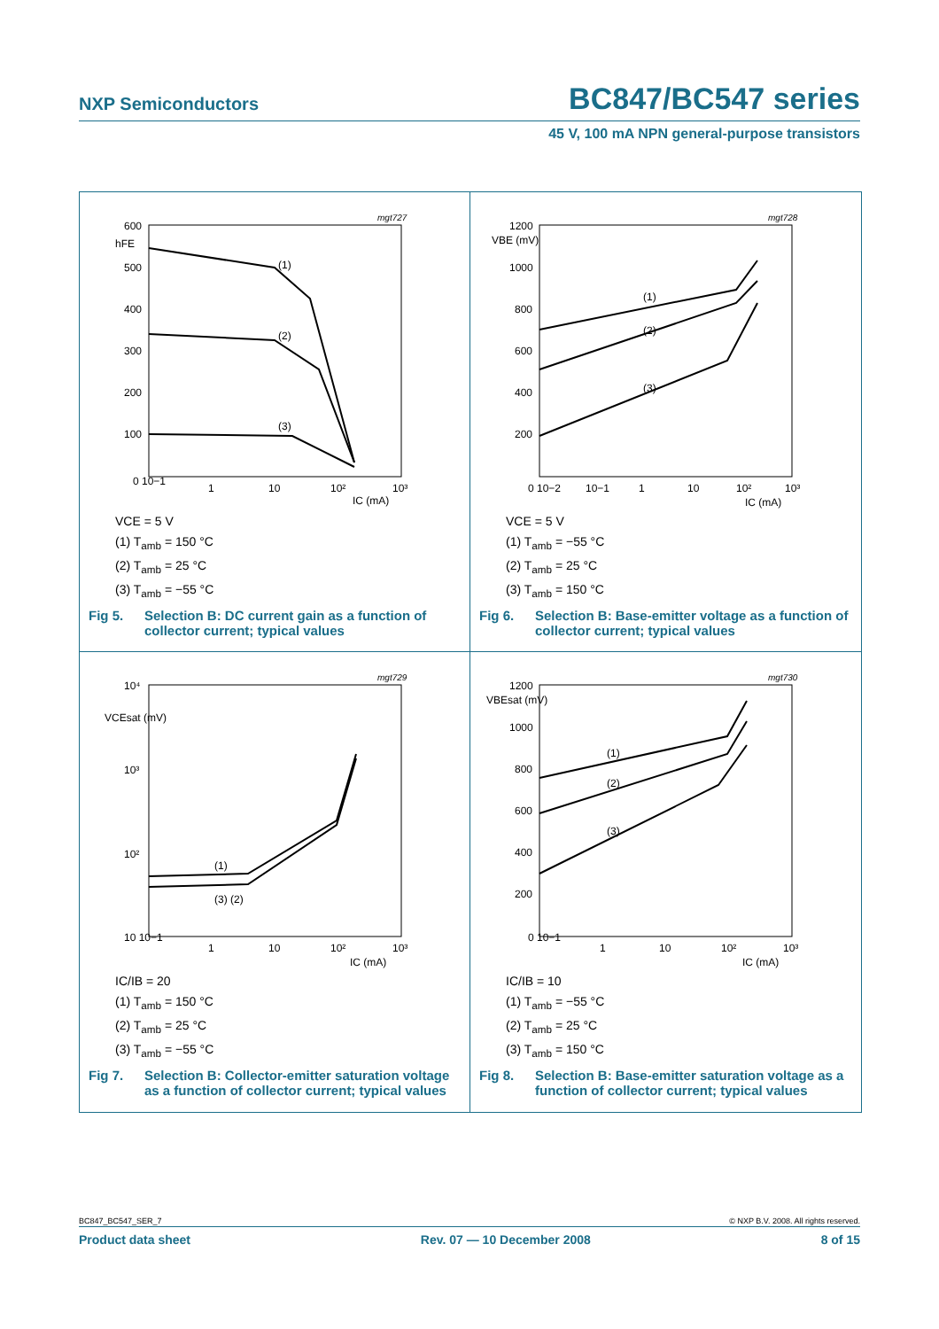NXP Semiconductors BC847/BC547 series
45 V, 100 mA NPN general-purpose transistors
mgt727
600
hFE
500
400
300
200
100
0 10−1
1
10
10²
10³
IC (mA)
(1)
(2)
(3)
VCE = 5 V
(1) T<sub>amb</sub> = 150 °C
(2) T<sub>amb</sub> = 25 °C
(3) T<sub>amb</sub> = −55 °C
Fig 5. Selection B: DC current gain as a function of collector current; typical values
mgt728
1200
VBE (mV)
1000
800
600
400
200
0 10−2
10−1
1
10
10²
10³
IC (mA)
(1)
(2)
(3)
VCE = 5 V
(1) T<sub>amb</sub> = −55 °C
(2) T<sub>amb</sub> = 25 °C
(3) T<sub>amb</sub> = 150 °C
Fig 6. Selection B: Base-emitter voltage as a function of collector current; typical values
mgt729
10⁴
VCEsat (mV)
10³
10²
10 10−1
1
10
10²
10³
IC (mA)
(1)
(3) (2)
IC/IB = 20
(1) T<sub>amb</sub> = 150 °C
(2) T<sub>amb</sub> = 25 °C
(3) T<sub>amb</sub> = −55 °C
Fig 7. Selection B: Collector-emitter saturation voltage as a function of collector current; typical values
mgt730
1200
VBEsat (mV)
1000
800
600
400
200
0 10−1
1
10
10²
10³
IC (mA)
(1)
(2)
(3)
IC/IB = 10
(1) T<sub>amb</sub> = −55 °C
(2) T<sub>amb</sub> = 25 °C
(3) T<sub>amb</sub> = 150 °C
Fig 8. Selection B: Base-emitter saturation voltage as a function of collector current; typical values
BC847_BC547_SER_7 © NXP B.V. 2008. All rights reserved.
Product data sheet Rev. 07 — 10 December 2008 8 of 15